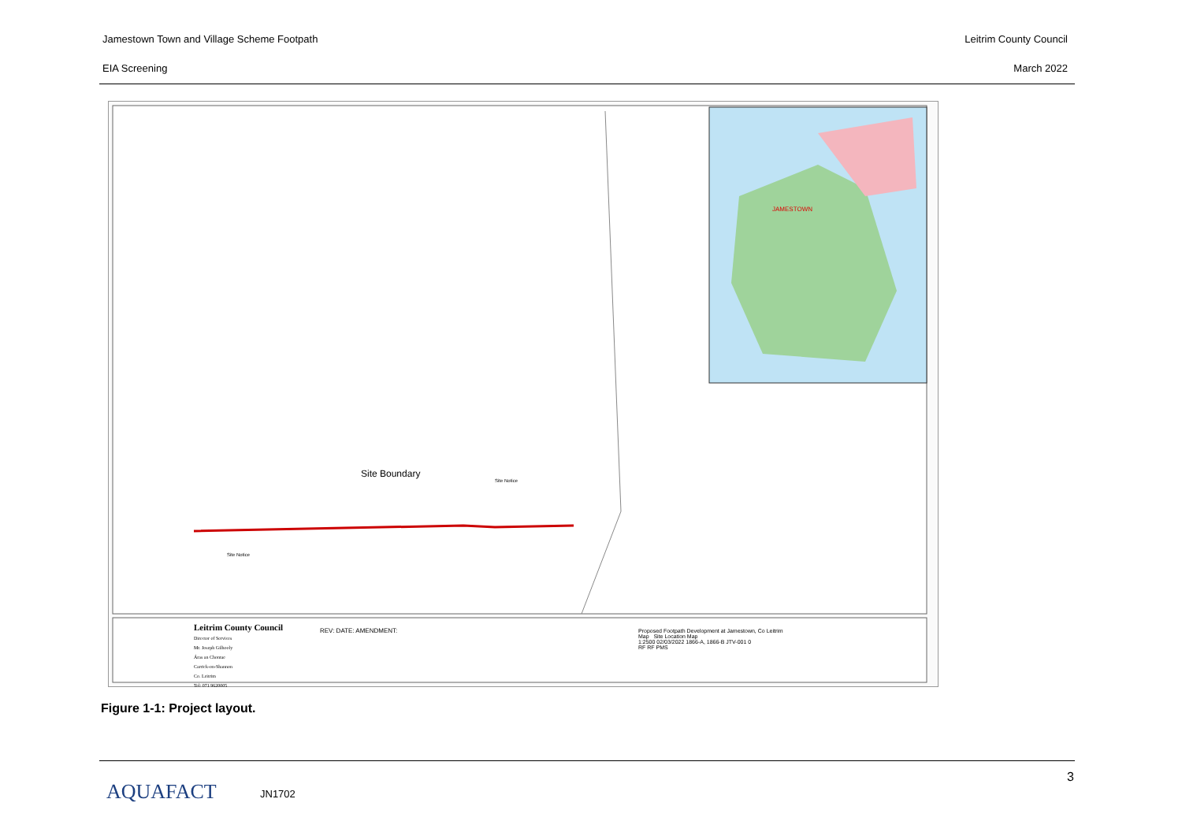Jamestown Town and Village Scheme Footpath Leitrim County Council
EIA Screening March 2022
Site Boundary
Site Notice
Site Notice
JAMESTOWN
Leitrim County Council
Director of Services
Mr. Joseph Gilhooly
Áras an Chontae
Carrick-on-Shannon
Co. Leitrim
Tel: 071 9620005
REV: DATE: AMENDMENT:
Proposed Footpath Development at Jamestown, Co Leitrim
Map Site Location Map
1:2500 02/03/2022 1866-A, 1866-B JTV-001 0
RF RF PMS
Figure 1-1: Project layout.
AQUAFACT JN1702
3